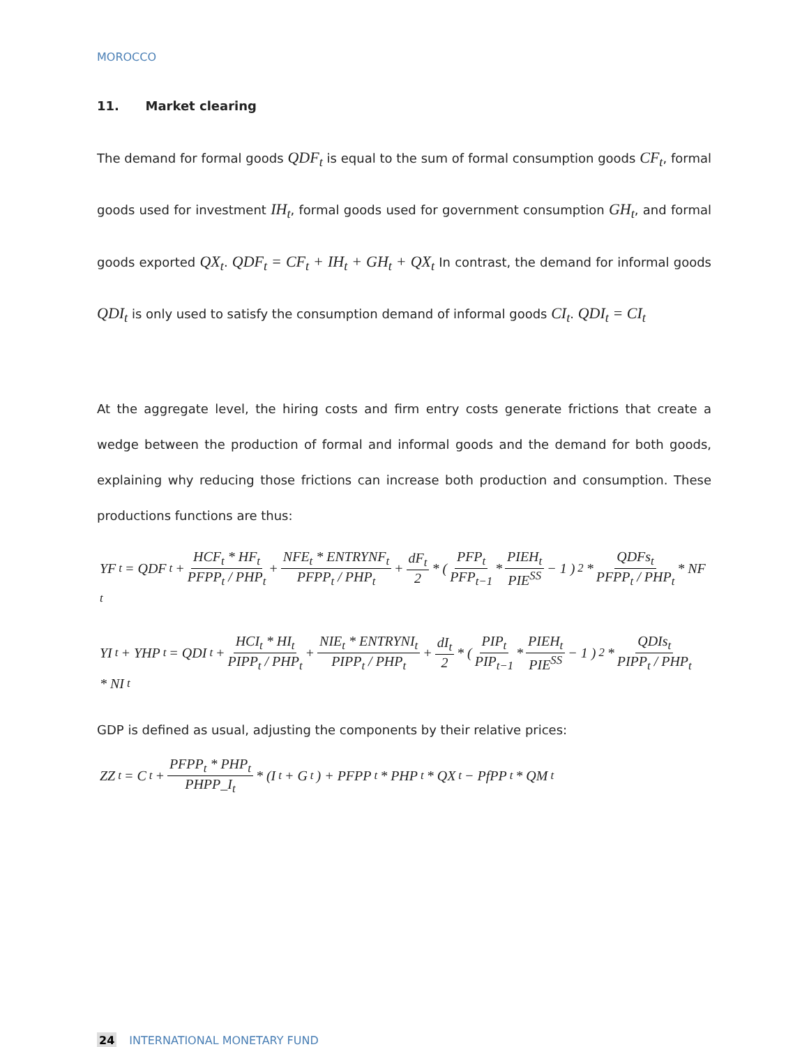MOROCCO
11. Market clearing
The demand for formal goods QDF<sub>t</sub> is equal to the sum of formal consumption goods CF<sub>t</sub>, formal goods used for investment IH<sub>t</sub>, formal goods used for government consumption GH<sub>t</sub>, and formal goods exported QX<sub>t</sub>. QDF<sub>t</sub> = CF<sub>t</sub> + IH<sub>t</sub> + GH<sub>t</sub> + QX<sub>t</sub> In contrast, the demand for informal goods QDI<sub>t</sub> is only used to satisfy the consumption demand of informal goods CI<sub>t</sub>. QDI<sub>t</sub> = CI<sub>t</sub>
At the aggregate level, the hiring costs and firm entry costs generate frictions that create a wedge between the production of formal and informal goods and the demand for both goods, explaining why reducing those frictions can increase both production and consumption. These productions functions are thus:
YF<sub>t</sub> = QDF<sub>t</sub> + HCF<sub>t</sub> * HF<sub>t</sub> PFPP<sub>t</sub> / PHP<sub>t</sub> + NFE<sub>t</sub> * ENTRYNF<sub>t</sub> PFPP<sub>t</sub> / PHP<sub>t</sub> + dF<sub>t</sub> 2 * ( PFP<sub>t</sub> PFP<sub>t−1</sub> * PIEH<sub>t</sub> PIE<sup>SS</sup> − 1 )<sup>2</sup> * QDFs<sub>t</sub> PFPP<sub>t</sub> / PHP<sub>t</sub> * NF<sub>t</sub>
YI<sub>t</sub> + YHP<sub>t</sub> = QDI<sub>t</sub> + HCI<sub>t</sub> * HI<sub>t</sub> PIPP<sub>t</sub> / PHP<sub>t</sub> + NIE<sub>t</sub> * ENTRYNI<sub>t</sub> PIPP<sub>t</sub> / PHP<sub>t</sub> + dI<sub>t</sub> 2 * ( PIP<sub>t</sub> PIP<sub>t−1</sub> * PIEH<sub>t</sub> PIE<sup>SS</sup> − 1 )<sup>2</sup> * QDIs<sub>t</sub> PIPP<sub>t</sub> / PHP<sub>t</sub> * NI<sub>t</sub>
GDP is defined as usual, adjusting the components by their relative prices:
ZZ<sub>t</sub> = C<sub>t</sub> + PFPP<sub>t</sub> * PHP<sub>t</sub> PHPP_I<sub>t</sub> * (I<sub>t</sub> + G<sub>t</sub>) + PFPP<sub>t</sub> * PHP<sub>t</sub> * QX<sub>t</sub> − PfPP<sub>t</sub> * QM<sub>t</sub>
24 INTERNATIONAL MONETARY FUND